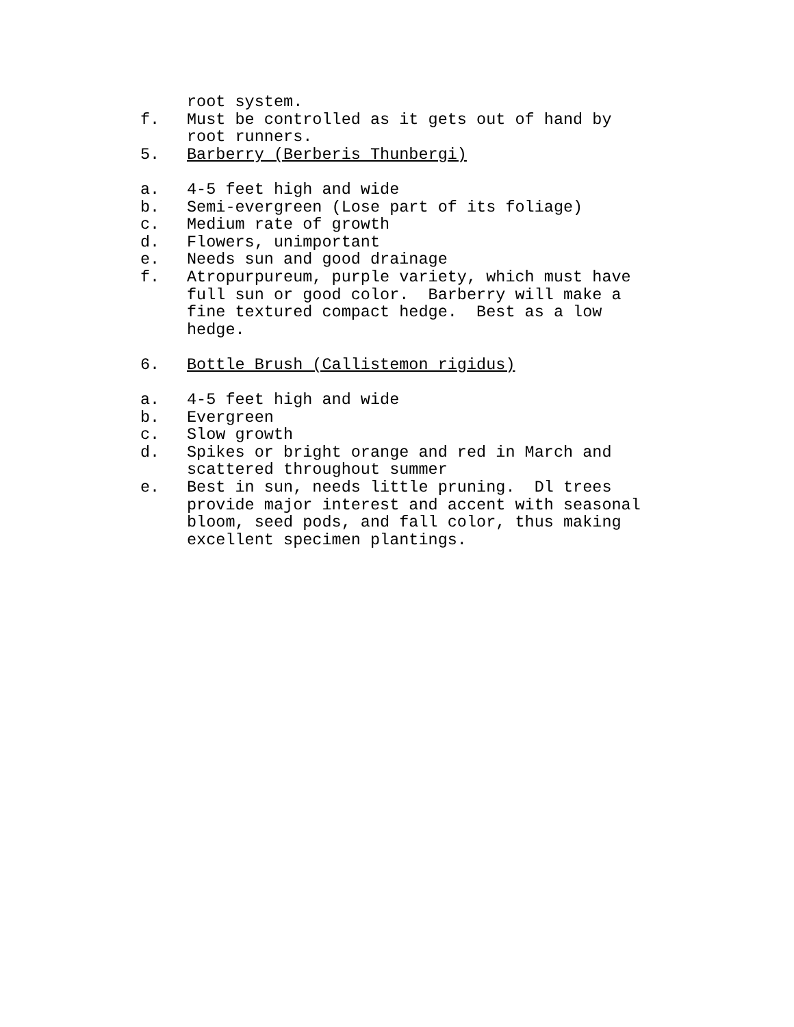root system.
f. Must be controlled as it gets out of hand by
root runners.
5. Barberry (Berberis Thunbergi)
a. 4-5 feet high and wide
b. Semi-evergreen (Lose part of its foliage)
c. Medium rate of growth
d. Flowers, unimportant
e. Needs sun and good drainage
f. Atropurpureum, purple variety, which must have
full sun or good color. Barberry will make a
fine textured compact hedge. Best as a low
hedge.
6. Bottle Brush (Callistemon rigidus)
a. 4-5 feet high and wide
b. Evergreen
c. Slow growth
d. Spikes or bright orange and red in March and
scattered throughout summer
e. Best in sun, needs little pruning. Dl trees
provide major interest and accent with seasonal
bloom, seed pods, and fall color, thus making
excellent specimen plantings.